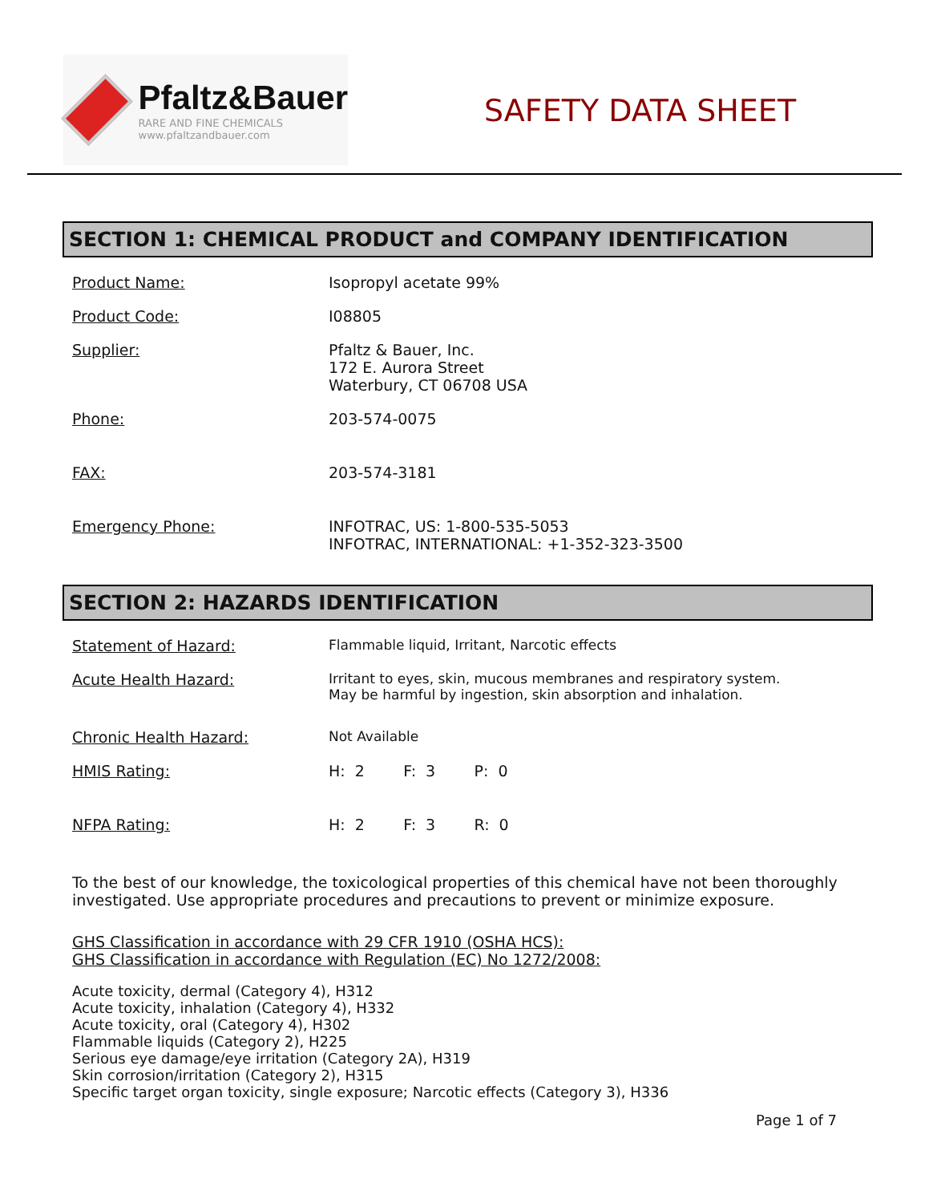Pfaltz&Bauer
RARE AND FINE CHEMICALS
www.pfaltzandbauer.com
SAFETY DATA SHEET
SECTION 1: CHEMICAL PRODUCT and COMPANY IDENTIFICATION
| Product Name: | Isopropyl acetate 99% |
| Product Code: | I08805 |
| Supplier: | Pfaltz & Bauer, Inc. 172 E. Aurora Street Waterbury, CT 06708 USA |
| Phone: | 203-574-0075 |
| FAX: | 203-574-3181 |
| Emergency Phone: | INFOTRAC, US: 1-800-535-5053 INFOTRAC, INTERNATIONAL: +1-352-323-3500 |
SECTION 2: HAZARDS IDENTIFICATION
| Statement of Hazard: | Flammable liquid, Irritant, Narcotic effects |
| Acute Health Hazard: | Irritant to eyes, skin, mucous membranes and respiratory system. May be harmful by ingestion, skin absorption and inhalation. |
| Chronic Health Hazard: | Not Available |
| HMIS Rating: | H: 2 F: 3 P: 0 |
| NFPA Rating: | H: 2 F: 3 R: 0 |
To the best of our knowledge, the toxicological properties of this chemical have not been thoroughly investigated. Use appropriate procedures and precautions to prevent or minimize exposure.
GHS Classification in accordance with 29 CFR 1910 (OSHA HCS):
GHS Classification in accordance with Regulation (EC) No 1272/2008:
Acute toxicity, dermal (Category 4), H312
Acute toxicity, inhalation (Category 4), H332
Acute toxicity, oral (Category 4), H302
Flammable liquids (Category 2), H225
Serious eye damage/eye irritation (Category 2A), H319
Skin corrosion/irritation (Category 2), H315
Specific target organ toxicity, single exposure; Narcotic effects (Category 3), H336
Page 1 of 7